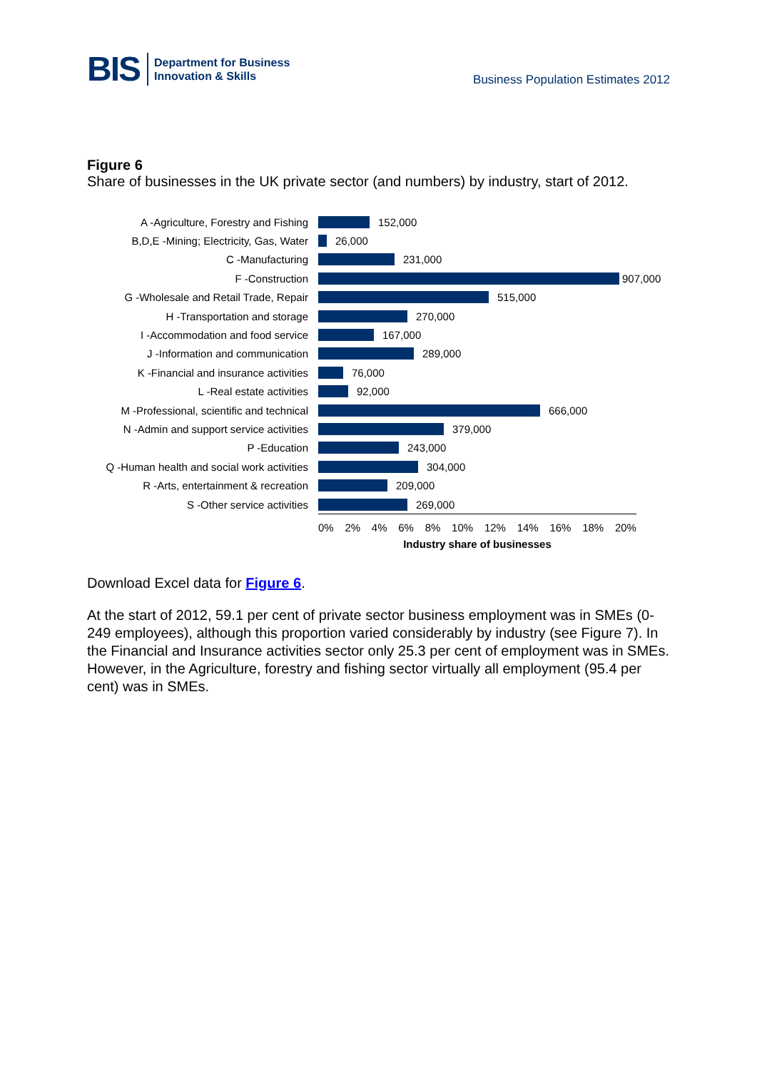BIS
Department for Business
Innovation & Skills
Business Population Estimates 2012
Figure 6
Share of businesses in the UK private sector (and numbers) by industry, start of 2012.
A -Agriculture, Forestry and Fishing
152,000
B,D,E -Mining; Electricity, Gas, Water
26,000
C -Manufacturing 231,000
F -Construction 907,000
G -Wholesale and Retail Trade, Repair
515,000
H -Transportation and storage 270,000
I -Accommodation and food service 167,000
J -Information and communication 289,000
K -Financial and insurance activities
76,000
L -Real estate activities 92,000
M -Professional, scientific and technical
666,000
N -Admin and support service activities
379,000
P -Education 243,000
Q -Human health and social work activities
304,000
R -Arts, entertainment & recreation
209,000
S -Other service activities 269,000
0% 2% 4% 6% 8% 10% 12% 14% 16% 18% 20%
Industry share of businesses
Download Excel data for Figure 6.
At the start of 2012, 59.1 per cent of private sector business employment was in SMEs (0-249 employees), although this proportion varied considerably by industry (see Figure 7). In the Financial and Insurance activities sector only 25.3 per cent of employment was in SMEs. However, in the Agriculture, forestry and fishing sector virtually all employment (95.4 per cent) was in SMEs.